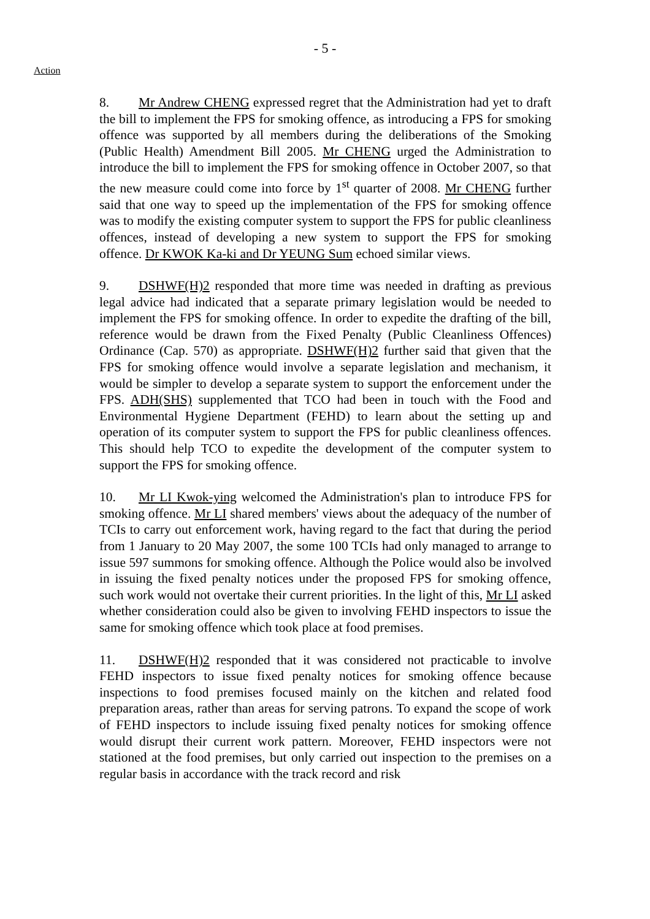- 5 -
Action
8. Mr Andrew CHENG expressed regret that the Administration had yet to draft the bill to implement the FPS for smoking offence, as introducing a FPS for smoking offence was supported by all members during the deliberations of the Smoking (Public Health) Amendment Bill 2005. Mr CHENG urged the Administration to introduce the bill to implement the FPS for smoking offence in October 2007, so that the new measure could come into force by 1<sup>st</sup> quarter of 2008. Mr CHENG further said that one way to speed up the implementation of the FPS for smoking offence was to modify the existing computer system to support the FPS for public cleanliness offences, instead of developing a new system to support the FPS for smoking offence. Dr KWOK Ka-ki and Dr YEUNG Sum echoed similar views.
9. DSHWF(H)2 responded that more time was needed in drafting as previous legal advice had indicated that a separate primary legislation would be needed to implement the FPS for smoking offence. In order to expedite the drafting of the bill, reference would be drawn from the Fixed Penalty (Public Cleanliness Offences) Ordinance (Cap. 570) as appropriate. DSHWF(H)2 further said that given that the FPS for smoking offence would involve a separate legislation and mechanism, it would be simpler to develop a separate system to support the enforcement under the FPS. ADH(SHS) supplemented that TCO had been in touch with the Food and Environmental Hygiene Department (FEHD) to learn about the setting up and operation of its computer system to support the FPS for public cleanliness offences. This should help TCO to expedite the development of the computer system to support the FPS for smoking offence.
10. Mr LI Kwok-ying welcomed the Administration's plan to introduce FPS for smoking offence. Mr LI shared members' views about the adequacy of the number of TCIs to carry out enforcement work, having regard to the fact that during the period from 1 January to 20 May 2007, the some 100 TCIs had only managed to arrange to issue 597 summons for smoking offence. Although the Police would also be involved in issuing the fixed penalty notices under the proposed FPS for smoking offence, such work would not overtake their current priorities. In the light of this, Mr LI asked whether consideration could also be given to involving FEHD inspectors to issue the same for smoking offence which took place at food premises.
11. DSHWF(H)2 responded that it was considered not practicable to involve FEHD inspectors to issue fixed penalty notices for smoking offence because inspections to food premises focused mainly on the kitchen and related food preparation areas, rather than areas for serving patrons. To expand the scope of work of FEHD inspectors to include issuing fixed penalty notices for smoking offence would disrupt their current work pattern. Moreover, FEHD inspectors were not stationed at the food premises, but only carried out inspection to the premises on a regular basis in accordance with the track record and risk